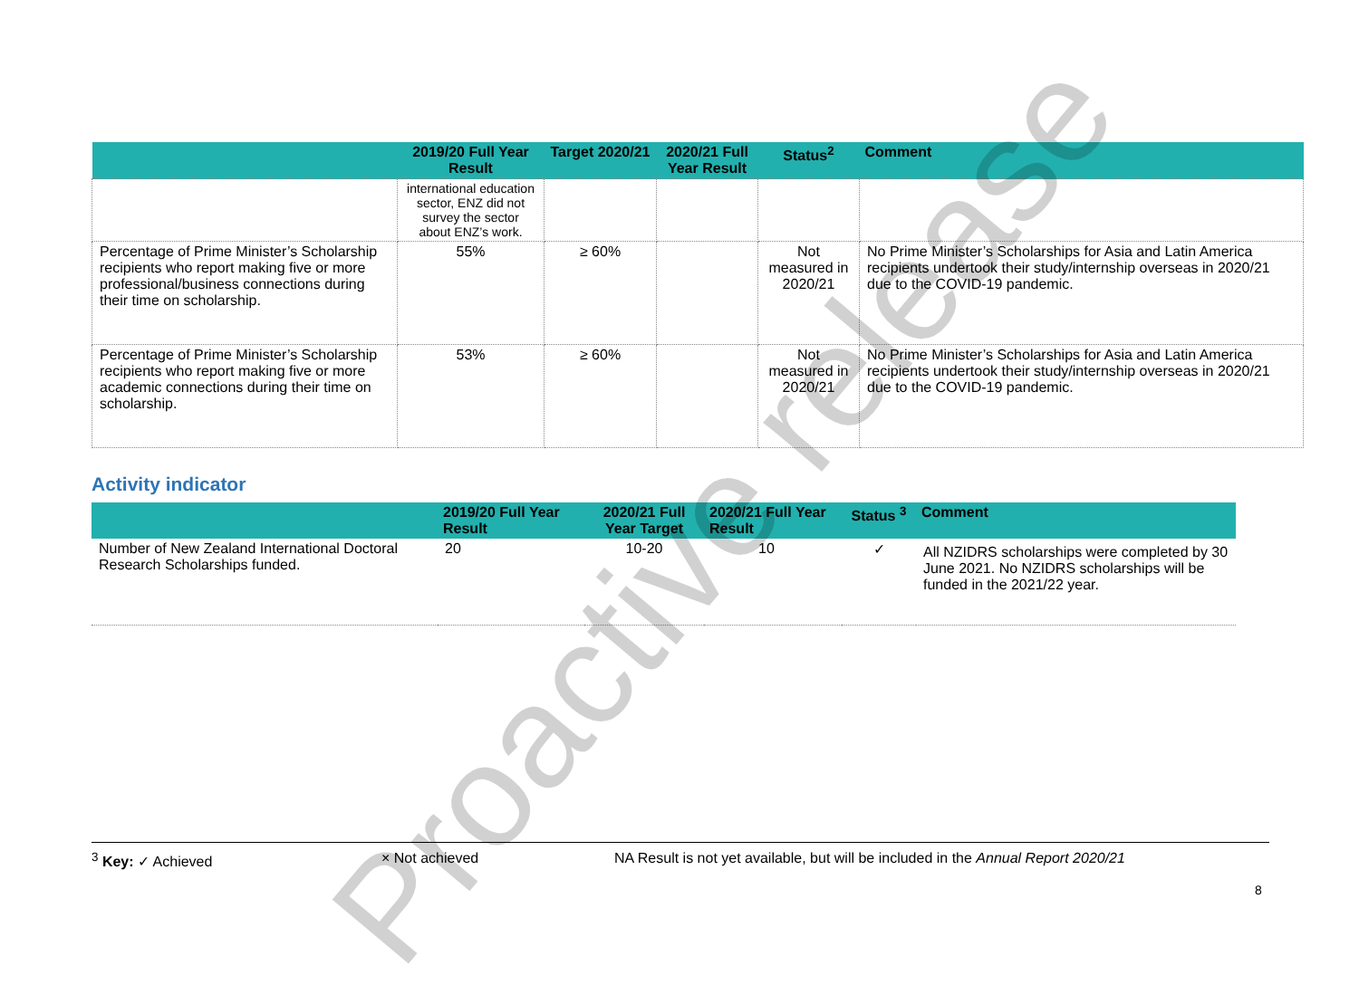Proactive release
| | 2019/20 Full Year Result | Target 2020/21 | 2020/21 Full Year Result | Status<sup>2</sup> | Comment |
| --- | --- | --- | --- | --- | --- |
| | international education sector, ENZ did not survey the sector about ENZ’s work. | | | | |
| Percentage of Prime Minister’s Scholarship recipients who report making five or more professional/business connections during their time on scholarship. | 55% | ≥ 60% | | Not measured in 2020/21 | No Prime Minister’s Scholarships for Asia and Latin America recipients undertook their study/internship overseas in 2020/21 due to the COVID-19 pandemic. |
| Percentage of Prime Minister’s Scholarship recipients who report making five or more academic connections during their time on scholarship. | 53% | ≥ 60% | | Not measured in 2020/21 | No Prime Minister’s Scholarships for Asia and Latin America recipients undertook their study/internship overseas in 2020/21 due to the COVID-19 pandemic. |
Activity indicator
| | 2019/20 Full Year Result | 2020/21 Full Year Target | 2020/21 Full Year Result | Status <sup>3</sup> | Comment |
| --- | --- | --- | --- | --- | --- |
| Number of New Zealand International Doctoral Research Scholarships funded. | 20 | 10-20 | 10 | ✓ | All NZIDRS scholarships were completed by 30 June 2021. No NZIDRS scholarships will be funded in the 2021/22 year. |
<sup>3</sup> Key: ✓ Achieved × Not achieved NA Result is not yet available, but will be included in the Annual Report 2020/21
8